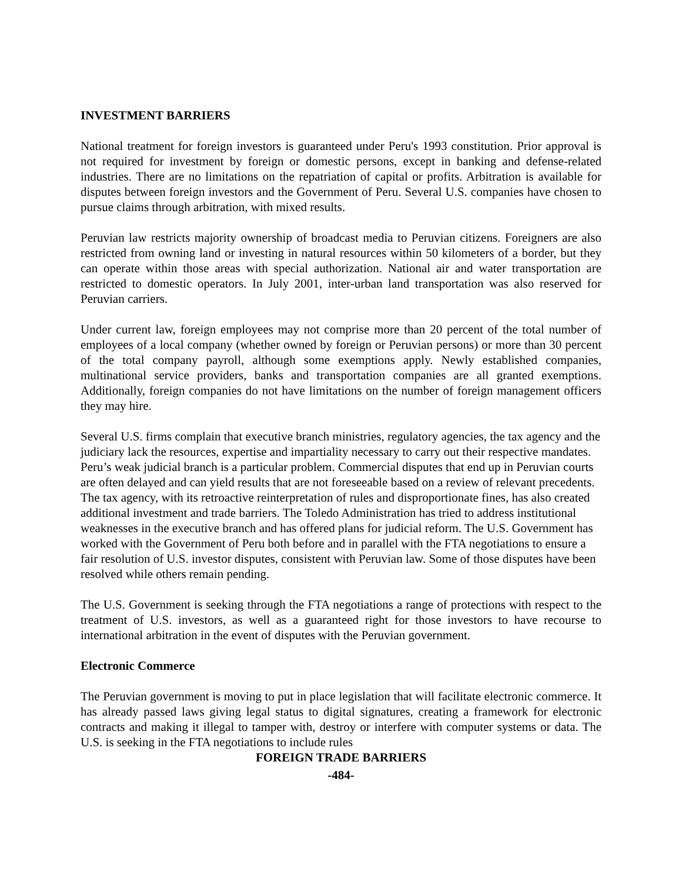INVESTMENT BARRIERS
National treatment for foreign investors is guaranteed under Peru's 1993 constitution. Prior approval is not required for investment by foreign or domestic persons, except in banking and defense-related industries. There are no limitations on the repatriation of capital or profits. Arbitration is available for disputes between foreign investors and the Government of Peru. Several U.S. companies have chosen to pursue claims through arbitration, with mixed results.
Peruvian law restricts majority ownership of broadcast media to Peruvian citizens. Foreigners are also restricted from owning land or investing in natural resources within 50 kilometers of a border, but they can operate within those areas with special authorization. National air and water transportation are restricted to domestic operators. In July 2001, inter-urban land transportation was also reserved for Peruvian carriers.
Under current law, foreign employees may not comprise more than 20 percent of the total number of employees of a local company (whether owned by foreign or Peruvian persons) or more than 30 percent of the total company payroll, although some exemptions apply. Newly established companies, multinational service providers, banks and transportation companies are all granted exemptions. Additionally, foreign companies do not have limitations on the number of foreign management officers they may hire.
Several U.S. firms complain that executive branch ministries, regulatory agencies, the tax agency and the judiciary lack the resources, expertise and impartiality necessary to carry out their respective mandates. Peru’s weak judicial branch is a particular problem. Commercial disputes that end up in Peruvian courts are often delayed and can yield results that are not foreseeable based on a review of relevant precedents. The tax agency, with its retroactive reinterpretation of rules and disproportionate fines, has also created additional investment and trade barriers. The Toledo Administration has tried to address institutional weaknesses in the executive branch and has offered plans for judicial reform. The U.S. Government has worked with the Government of Peru both before and in parallel with the FTA negotiations to ensure a fair resolution of U.S. investor disputes, consistent with Peruvian law. Some of those disputes have been resolved while others remain pending.
The U.S. Government is seeking through the FTA negotiations a range of protections with respect to the treatment of U.S. investors, as well as a guaranteed right for those investors to have recourse to international arbitration in the event of disputes with the Peruvian government.
Electronic Commerce
The Peruvian government is moving to put in place legislation that will facilitate electronic commerce. It has already passed laws giving legal status to digital signatures, creating a framework for electronic contracts and making it illegal to tamper with, destroy or interfere with computer systems or data. The U.S. is seeking in the FTA negotiations to include rules
FOREIGN TRADE BARRIERS
-484-